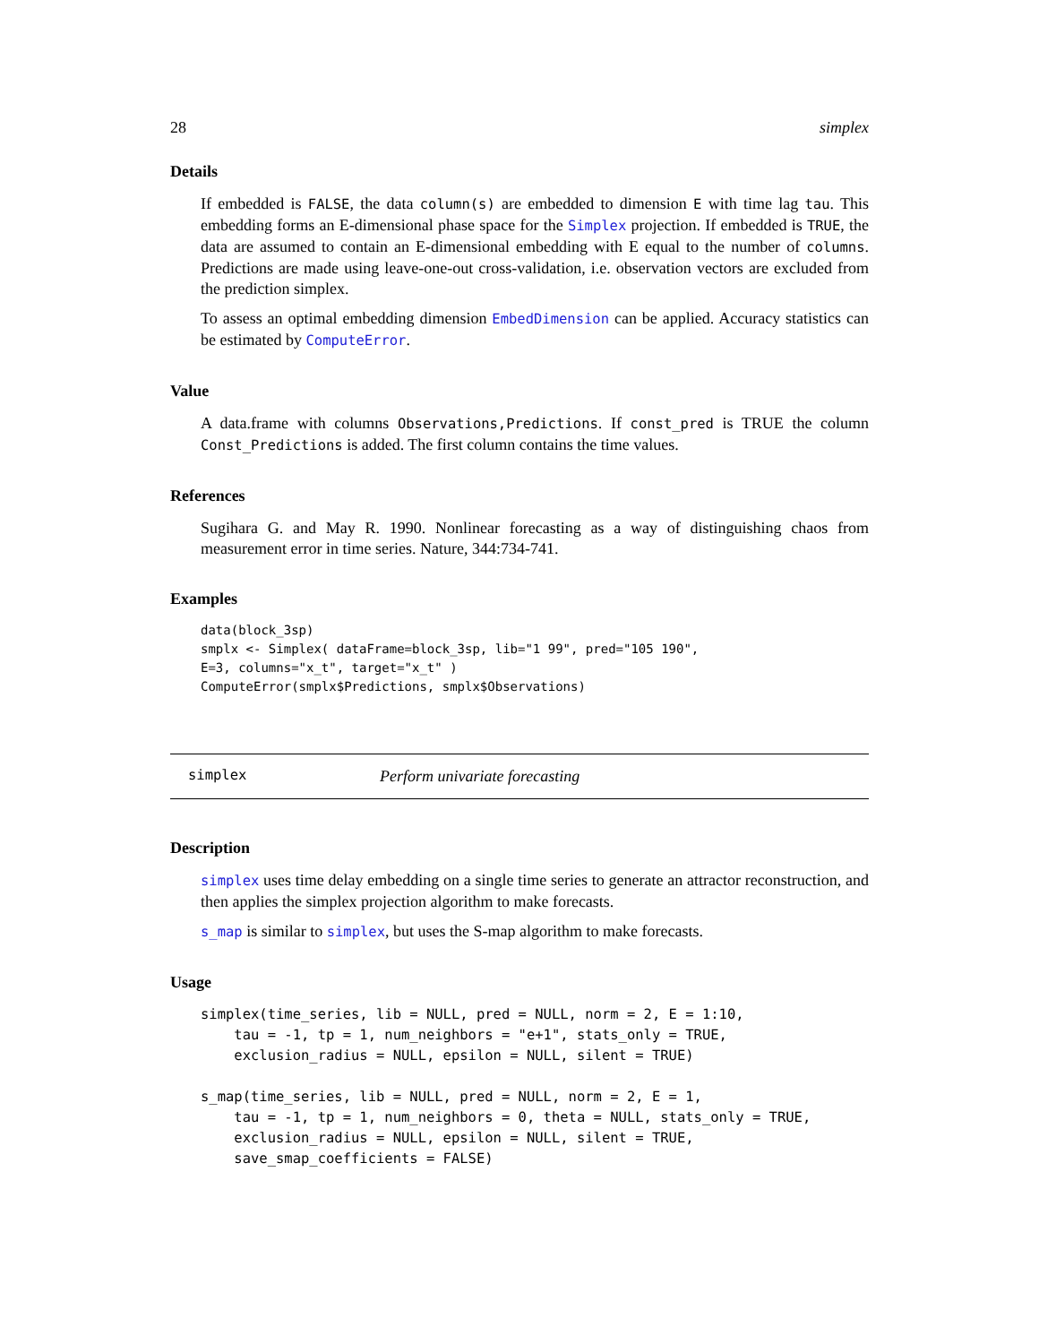28 simplex
Details
If embedded is FALSE, the data column(s) are embedded to dimension E with time lag tau. This embedding forms an E-dimensional phase space for the Simplex projection. If embedded is TRUE, the data are assumed to contain an E-dimensional embedding with E equal to the number of columns. Predictions are made using leave-one-out cross-validation, i.e. observation vectors are excluded from the prediction simplex.
To assess an optimal embedding dimension EmbedDimension can be applied. Accuracy statistics can be estimated by ComputeError.
Value
A data.frame with columns Observations,Predictions. If const_pred is TRUE the column Const_Predictions is added. The first column contains the time values.
References
Sugihara G. and May R. 1990. Nonlinear forecasting as a way of distinguishing chaos from measurement error in time series. Nature, 344:734-741.
Examples
data(block_3sp)
smplx <- Simplex( dataFrame=block_3sp, lib="1 99", pred="105 190",
E=3, columns="x_t", target="x_t" )
ComputeError(smplx$Predictions, smplx$Observations)
simplex Perform univariate forecasting
Description
simplex uses time delay embedding on a single time series to generate an attractor reconstruction, and then applies the simplex projection algorithm to make forecasts.
s_map is similar to simplex, but uses the S-map algorithm to make forecasts.
Usage
simplex(time_series, lib = NULL, pred = NULL, norm = 2, E = 1:10,
    tau = -1, tp = 1, num_neighbors = "e+1", stats_only = TRUE,
    exclusion_radius = NULL, epsilon = NULL, silent = TRUE)

s_map(time_series, lib = NULL, pred = NULL, norm = 2, E = 1,
    tau = -1, tp = 1, num_neighbors = 0, theta = NULL, stats_only = TRUE,
    exclusion_radius = NULL, epsilon = NULL, silent = TRUE,
    save_smap_coefficients = FALSE)